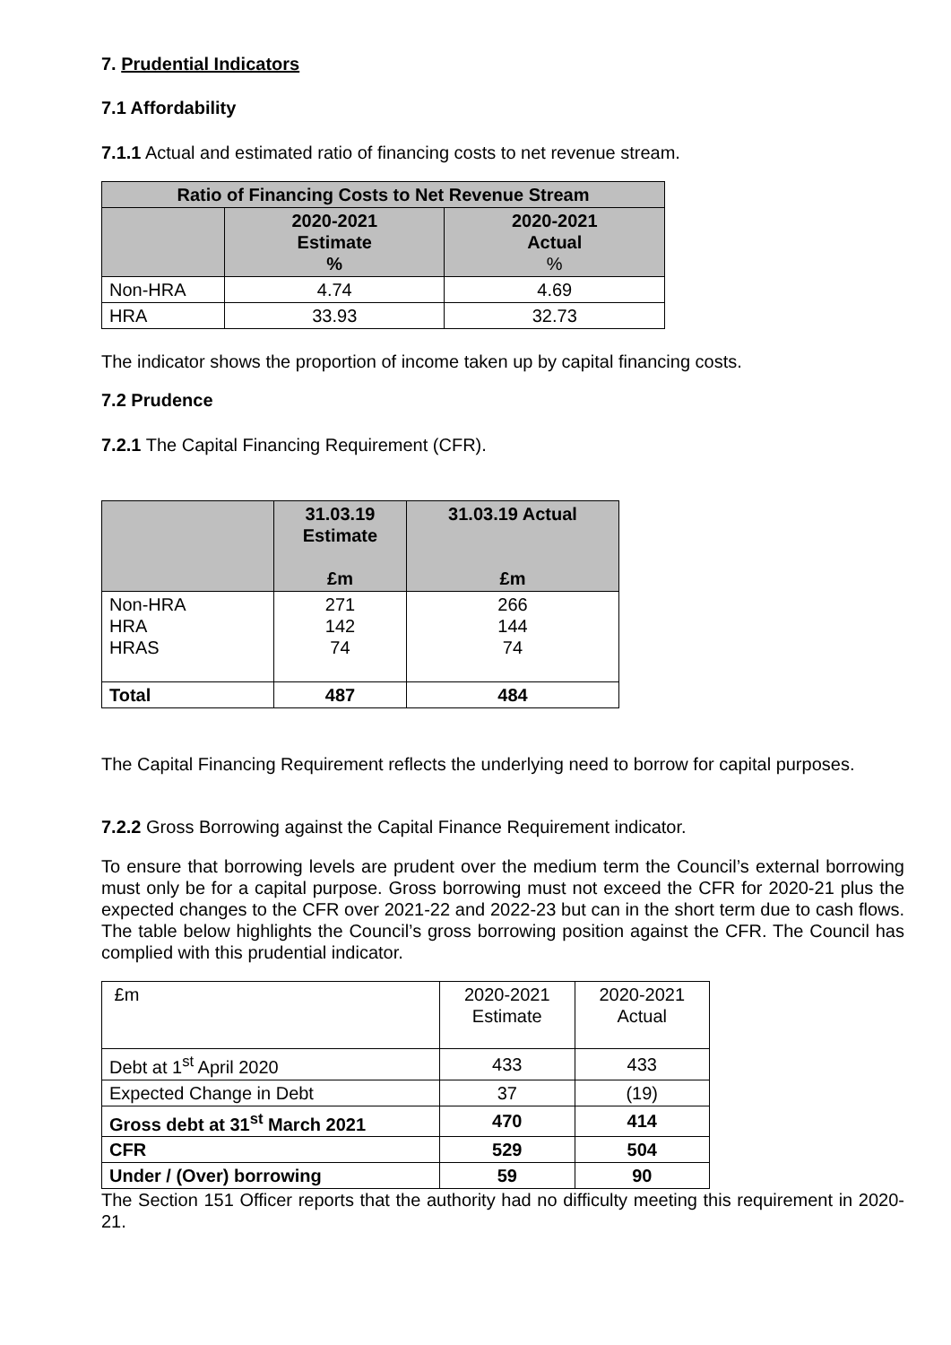7. Prudential Indicators
7.1 Affordability
7.1.1 Actual and estimated ratio of financing costs to net revenue stream.
| Ratio of Financing Costs to Net Revenue Stream | | |
| --- | --- | --- |
| | 2020-2021 Estimate % | 2020-2021 Actual % |
| Non-HRA | 4.74 | 4.69 |
| HRA | 33.93 | 32.73 |
The indicator shows the proportion of income taken up by capital financing costs.
7.2 Prudence
7.2.1 The Capital Financing Requirement (CFR).
| | 31.03.19 Estimate £m | 31.03.19 Actual £m |
| --- | --- | --- |
| Non-HRA HRA HRAS | 271 142 74 | 266 144 74 |
| Total | 487 | 484 |
The Capital Financing Requirement reflects the underlying need to borrow for capital purposes.
7.2.2 Gross Borrowing against the Capital Finance Requirement indicator.
To ensure that borrowing levels are prudent over the medium term the Council’s external borrowing must only be for a capital purpose. Gross borrowing must not exceed the CFR for 2020-21 plus the expected changes to the CFR over 2021-22 and 2022-23 but can in the short term due to cash flows. The table below highlights the Council’s gross borrowing position against the CFR. The Council has complied with this prudential indicator.
| £m | 2020-2021 Estimate | 2020-2021 Actual |
| Debt at 1<sup>st</sup> April 2020 | 433 | 433 |
| Expected Change in Debt | 37 | (19) |
| Gross debt at 31<sup>st</sup> March 2021 | 470 | 414 |
| CFR | 529 | 504 |
| Under / (Over) borrowing | 59 | 90 |
The Section 151 Officer reports that the authority had no difficulty meeting this requirement in 2020-21.